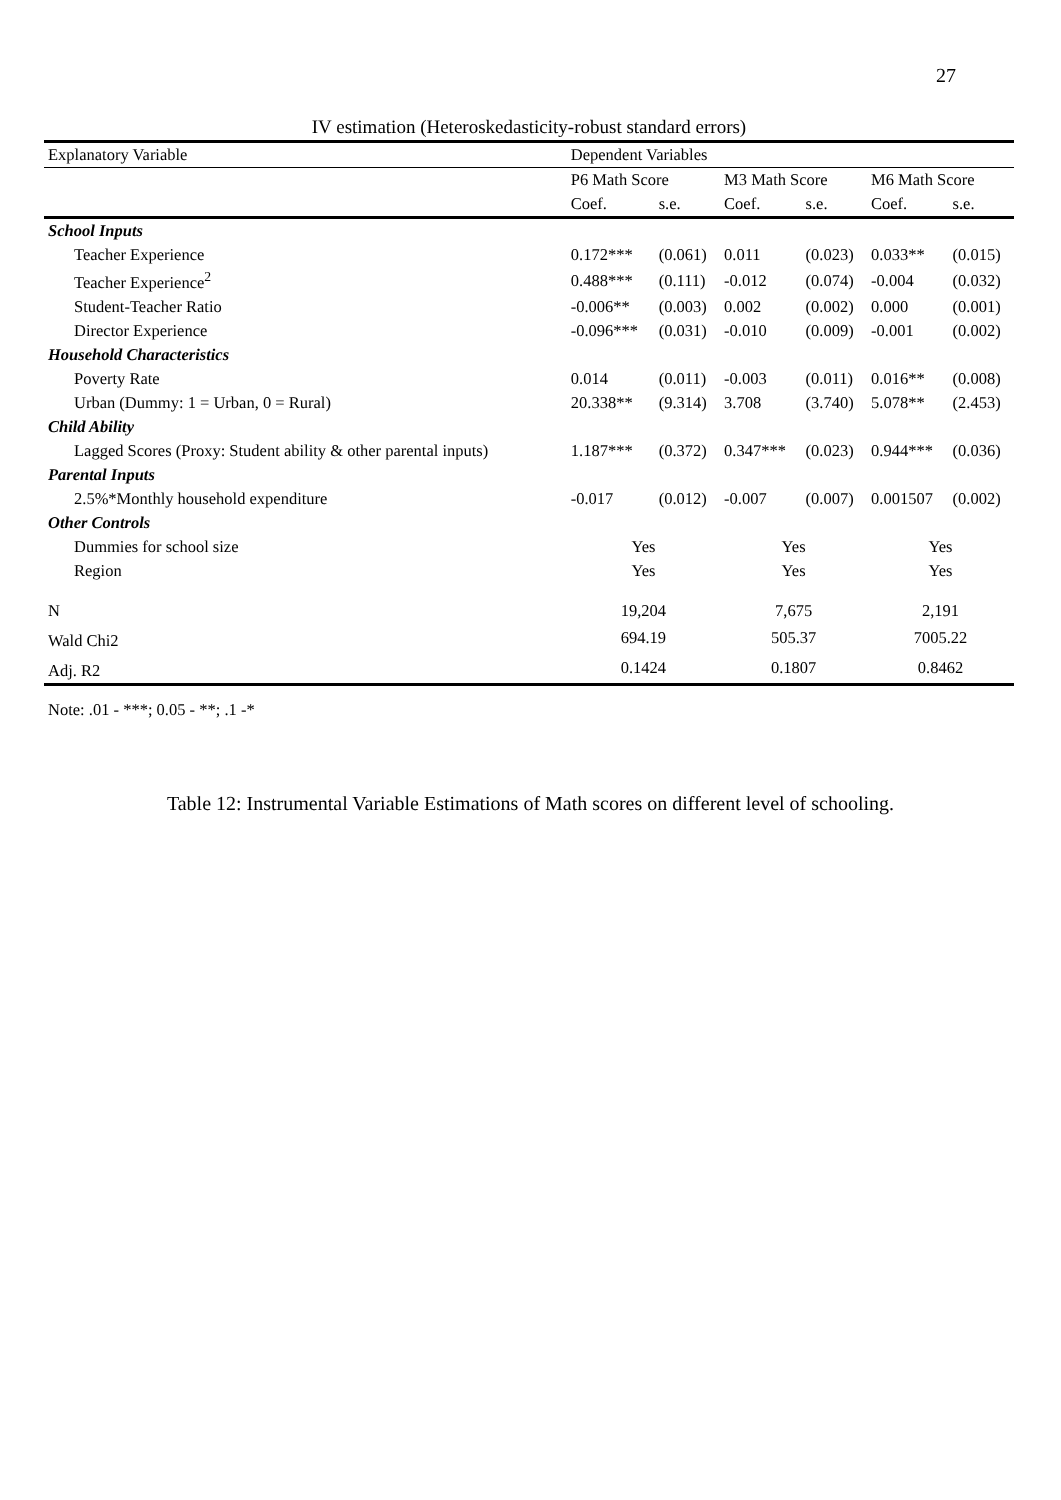27
IV estimation (Heteroskedasticity-robust standard errors)
| Explanatory Variable | Dependent Variables | | | | | |
| --- | --- | --- | --- | --- | --- | --- |
| | P6 Math Score | | M3 Math Score | | M6 Math Score | |
| | Coef. | s.e. | Coef. | s.e. | Coef. | s.e. |
| School Inputs | | | | | | |
| Teacher Experience | 0.172*** | (0.061) | 0.011 | (0.023) | 0.033** | (0.015) |
| Teacher Experience<sup>2</sup> | 0.488*** | (0.111) | -0.012 | (0.074) | -0.004 | (0.032) |
| Student-Teacher Ratio | -0.006** | (0.003) | 0.002 | (0.002) | 0.000 | (0.001) |
| Director Experience | -0.096*** | (0.031) | -0.010 | (0.009) | -0.001 | (0.002) |
| Household Characteristics | | | | | | |
| Poverty Rate | 0.014 | (0.011) | -0.003 | (0.011) | 0.016** | (0.008) |
| Urban (Dummy: 1 = Urban, 0 = Rural) | 20.338** | (9.314) | 3.708 | (3.740) | 5.078** | (2.453) |
| Child Ability | | | | | | |
| Lagged Scores (Proxy: Student ability & other parental inputs) | 1.187*** | (0.372) | 0.347*** | (0.023) | 0.944*** | (0.036) |
| Parental Inputs | | | | | | |
| 2.5%*Monthly household expenditure | -0.017 | (0.012) | -0.007 | (0.007) | 0.001507 | (0.002) |
| Other Controls | | | | | | |
| Dummies for school size | Yes | | Yes | | Yes | |
| Region | Yes | | Yes | | Yes | |
| N | 19,204 | | 7,675 | | 2,191 | |
| Wald Chi2 | 694.19 | | 505.37 | | 7005.22 | |
| Adj. R2 | 0.1424 | | 0.1807 | | 0.8462 | |
Note: .01 - ***; 0.05 - **; .1 -*
Table 12: Instrumental Variable Estimations of Math scores on different level of schooling.